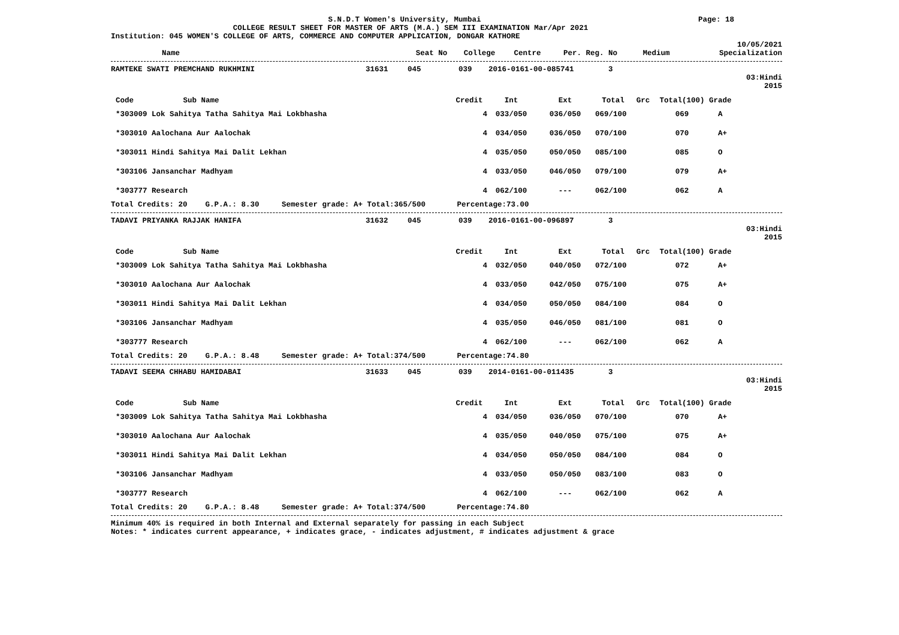S.N.D.T Women's University, Mumbai
Page: 18
COLLEGE RESULT SHEET FOR MASTER OF ARTS (M.A.) SEM III EXAMINATION Mar/Apr 2021
Institution: 045 WOMEN'S COLLEGE OF ARTS, COMMERCE AND COMPUTER APPLICATION, DONGAR KATHORE
10/05/2021
| Name | Seat No | College | Centre | Per. Reg. No | Medium | Specialization |
| --- | --- | --- | --- | --- | --- | --- |
| RAMTEKE SWATI PREMCHAND RUKHMINI | 31631 | 045 | 039 | 2016-0161-00-085741 | 3 |
03:Hindi
2015
| Code Sub Name | Credit | Int | Ext | Total | Grc | Total(100) | Grade |
| --- | --- | --- | --- | --- | --- | --- | --- |
| *303009 Lok Sahitya Tatha Sahitya Mai Lokbhasha | 4 | 033/050 | 036/050 | 069/100 | | 069 | A |
| *303010 Aalochana Aur Aalochak | 4 | 034/050 | 036/050 | 070/100 | | 070 | A+ |
| *303011 Hindi Sahitya Mai Dalit Lekhan | 4 | 035/050 | 050/050 | 085/100 | | 085 | O |
| *303106 Jansanchar Madhyam | 4 | 033/050 | 046/050 | 079/100 | | 079 | A+ |
| *303777 Research | 4 | 062/100 | --- | 062/100 | | 062 | A |
Total Credits: 20 G.P.A.: 8.30 Semester grade: A+ Total:365/500 Percentage:73.00
| TADAVI PRIYANKA RAJJAK HANIFA | 31632 | 045 | 039 | 2016-0161-00-096897 | 3 |
03:Hindi
2015
| Code Sub Name | Credit | Int | Ext | Total | Grc | Total(100) | Grade |
| --- | --- | --- | --- | --- | --- | --- | --- |
| *303009 Lok Sahitya Tatha Sahitya Mai Lokbhasha | 4 | 032/050 | 040/050 | 072/100 | | 072 | A+ |
| *303010 Aalochana Aur Aalochak | 4 | 033/050 | 042/050 | 075/100 | | 075 | A+ |
| *303011 Hindi Sahitya Mai Dalit Lekhan | 4 | 034/050 | 050/050 | 084/100 | | 084 | O |
| *303106 Jansanchar Madhyam | 4 | 035/050 | 046/050 | 081/100 | | 081 | O |
| *303777 Research | 4 | 062/100 | --- | 062/100 | | 062 | A |
Total Credits: 20 G.P.A.: 8.48 Semester grade: A+ Total:374/500 Percentage:74.80
| TADAVI SEEMA CHHABU HAMIDABAI | 31633 | 045 | 039 | 2014-0161-00-011435 | 3 |
03:Hindi
2015
| Code Sub Name | Credit | Int | Ext | Total | Grc | Total(100) | Grade |
| --- | --- | --- | --- | --- | --- | --- | --- |
| *303009 Lok Sahitya Tatha Sahitya Mai Lokbhasha | 4 | 034/050 | 036/050 | 070/100 | | 070 | A+ |
| *303010 Aalochana Aur Aalochak | 4 | 035/050 | 040/050 | 075/100 | | 075 | A+ |
| *303011 Hindi Sahitya Mai Dalit Lekhan | 4 | 034/050 | 050/050 | 084/100 | | 084 | O |
| *303106 Jansanchar Madhyam | 4 | 033/050 | 050/050 | 083/100 | | 083 | O |
| *303777 Research | 4 | 062/100 | --- | 062/100 | | 062 | A |
Total Credits: 20 G.P.A.: 8.48 Semester grade: A+ Total:374/500 Percentage:74.80
Minimum 40% is required in both Internal and External separately for passing in each Subject
Notes: * indicates current appearance, + indicates grace, - indicates adjustment, # indicates adjustment & grace